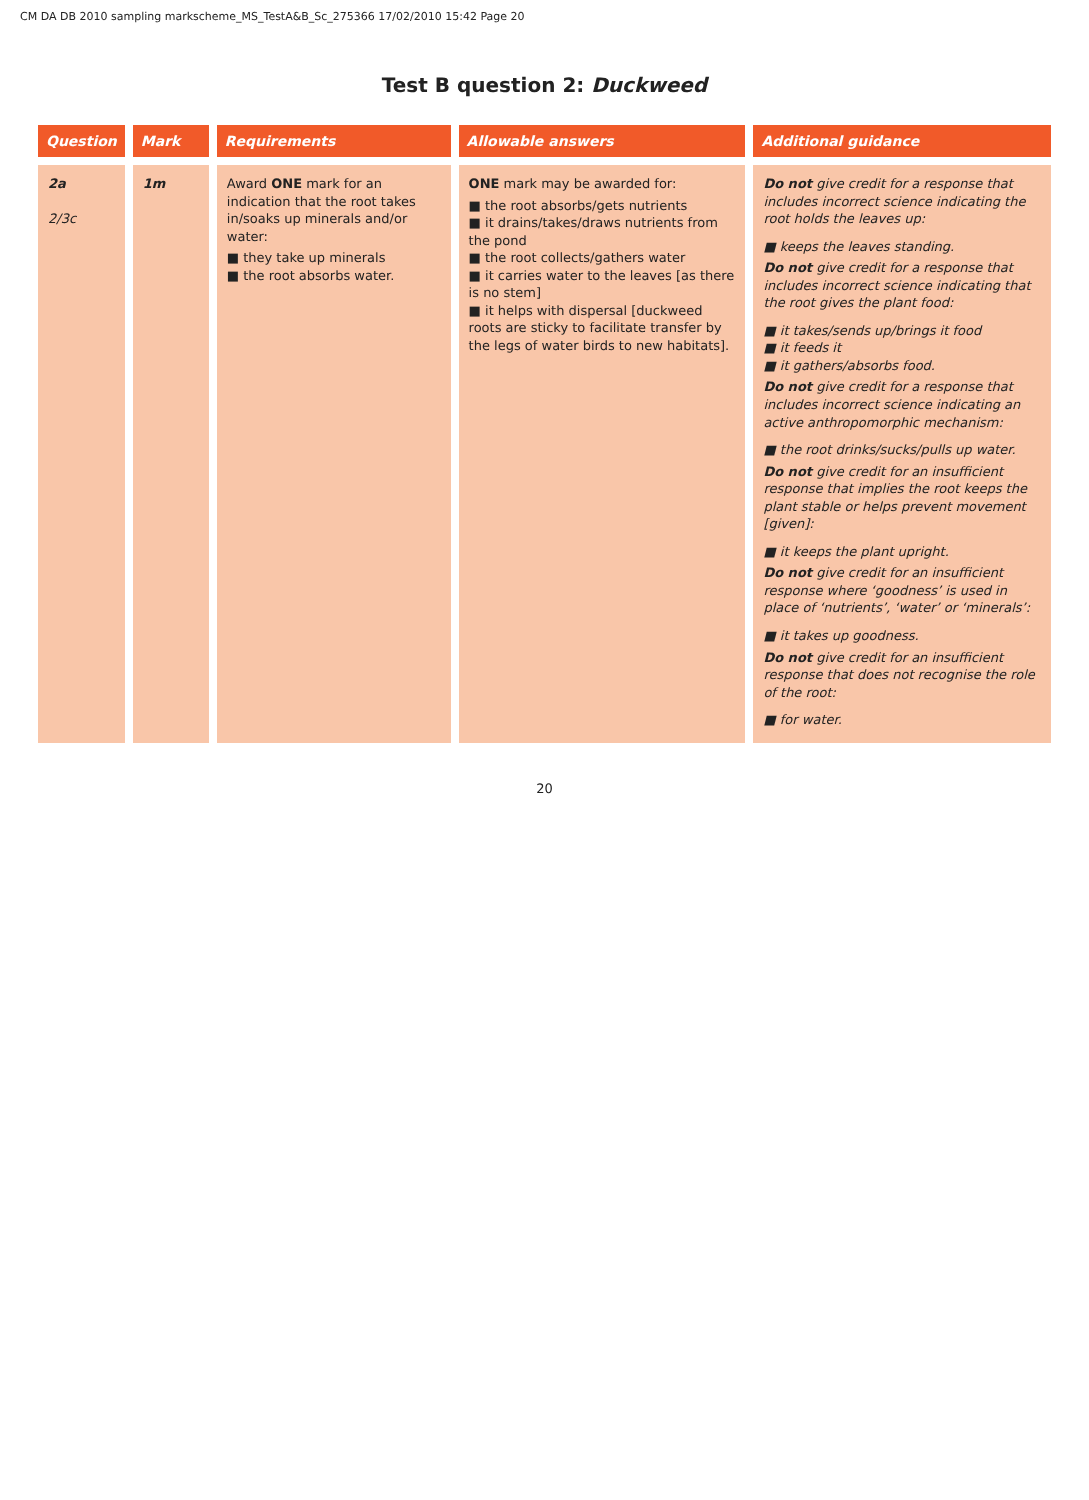CM DA DB 2010 sampling markscheme_MS_TestA&B_Sc_275366 17/02/2010 15:42 Page 20
Test B question 2: Duckweed
| Question | Mark | Requirements | Allowable answers | Additional guidance |
| --- | --- | --- | --- | --- |
| 2a 2/3c | 1m | Award ONE mark for an indication that the root takes in/soaks up minerals and/or water: ■ they take up minerals ■ the root absorbs water. | ONE mark may be awarded for: ■ the root absorbs/gets nutrients ■ it drains/takes/draws nutrients from the pond ■ the root collects/gathers water ■ it carries water to the leaves [as there is no stem] ■ it helps with dispersal [duckweed roots are sticky to facilitate transfer by the legs of water birds to new habitats]. | Do not give credit for a response that includes incorrect science indicating the root holds the leaves up: ■ keeps the leaves standing. Do not give credit for a response that includes incorrect science indicating that the root gives the plant food: ■ it takes/sends up/brings it food ■ it feeds it ■ it gathers/absorbs food. Do not give credit for a response that includes incorrect science indicating an active anthropomorphic mechanism: ■ the root drinks/sucks/pulls up water. Do not give credit for an insufficient response that implies the root keeps the plant stable or helps prevent movement [given]: ■ it keeps the plant upright. Do not give credit for an insufficient response where ‘goodness’ is used in place of ‘nutrients’, ‘water’ or ‘minerals’: ■ it takes up goodness. Do not give credit for an insufficient response that does not recognise the role of the root: ■ for water. |
20